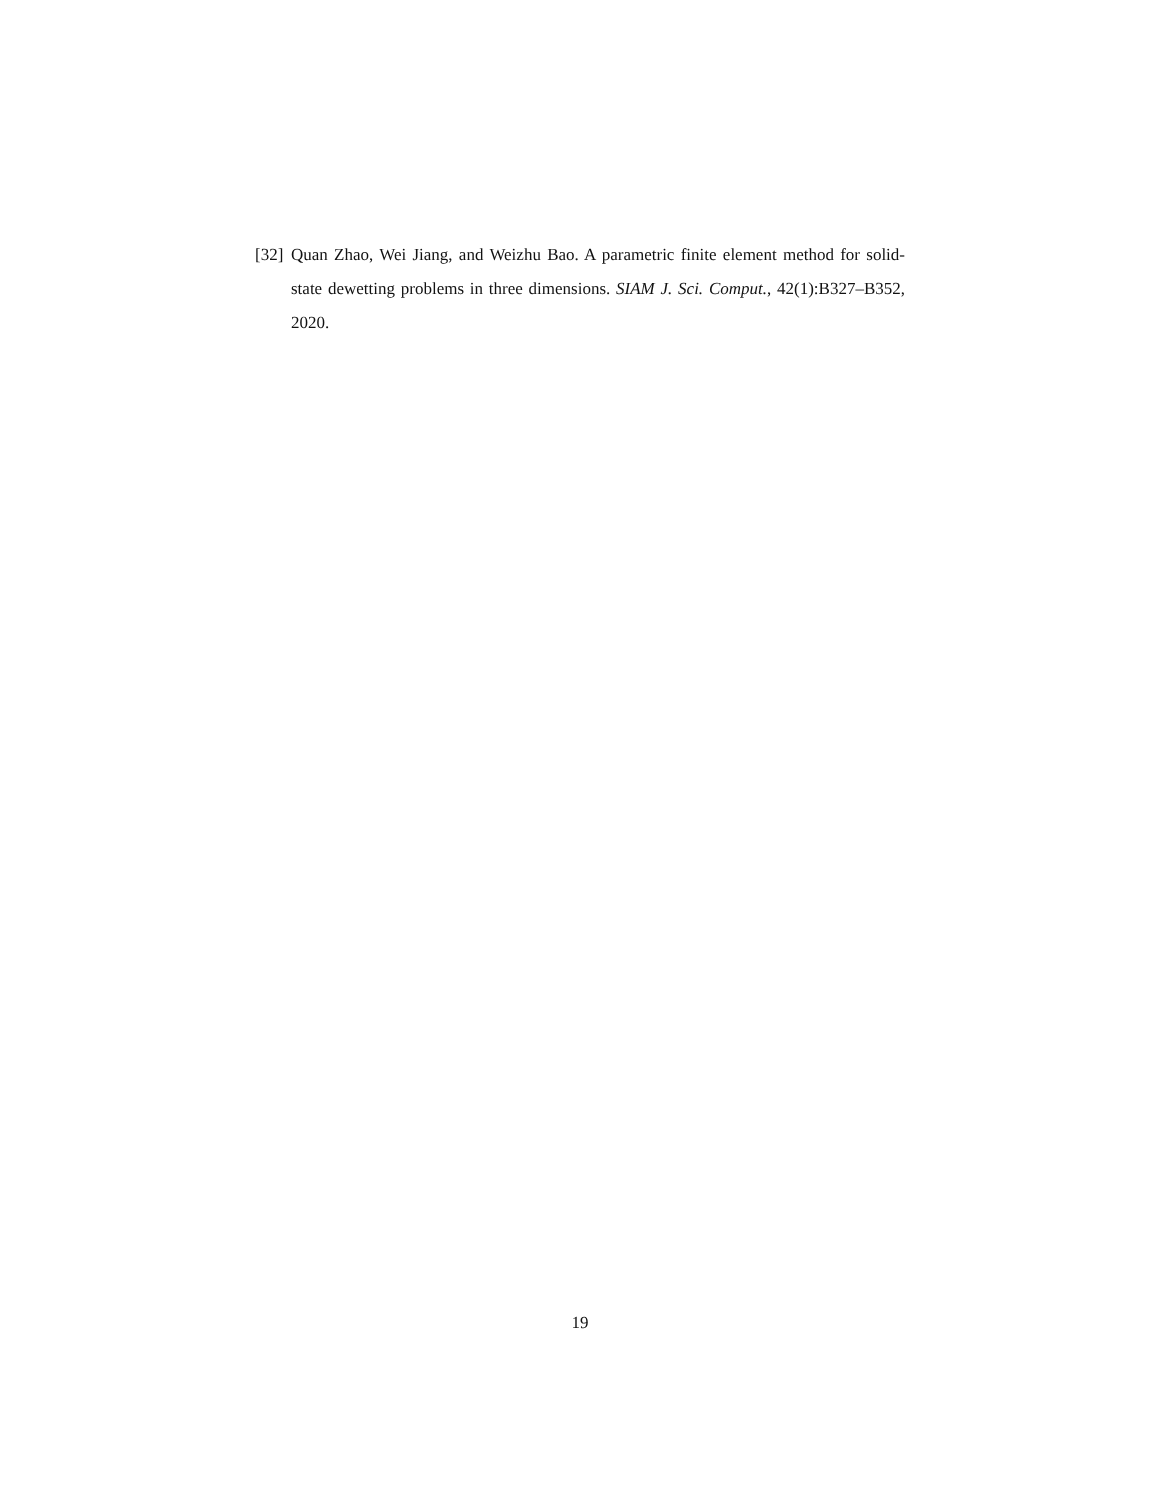[32]
Quan Zhao, Wei Jiang, and Weizhu Bao. A parametric finite element method for solid-state dewetting problems in three dimensions. SIAM J. Sci. Comput., 42(1):B327–B352, 2020.
19